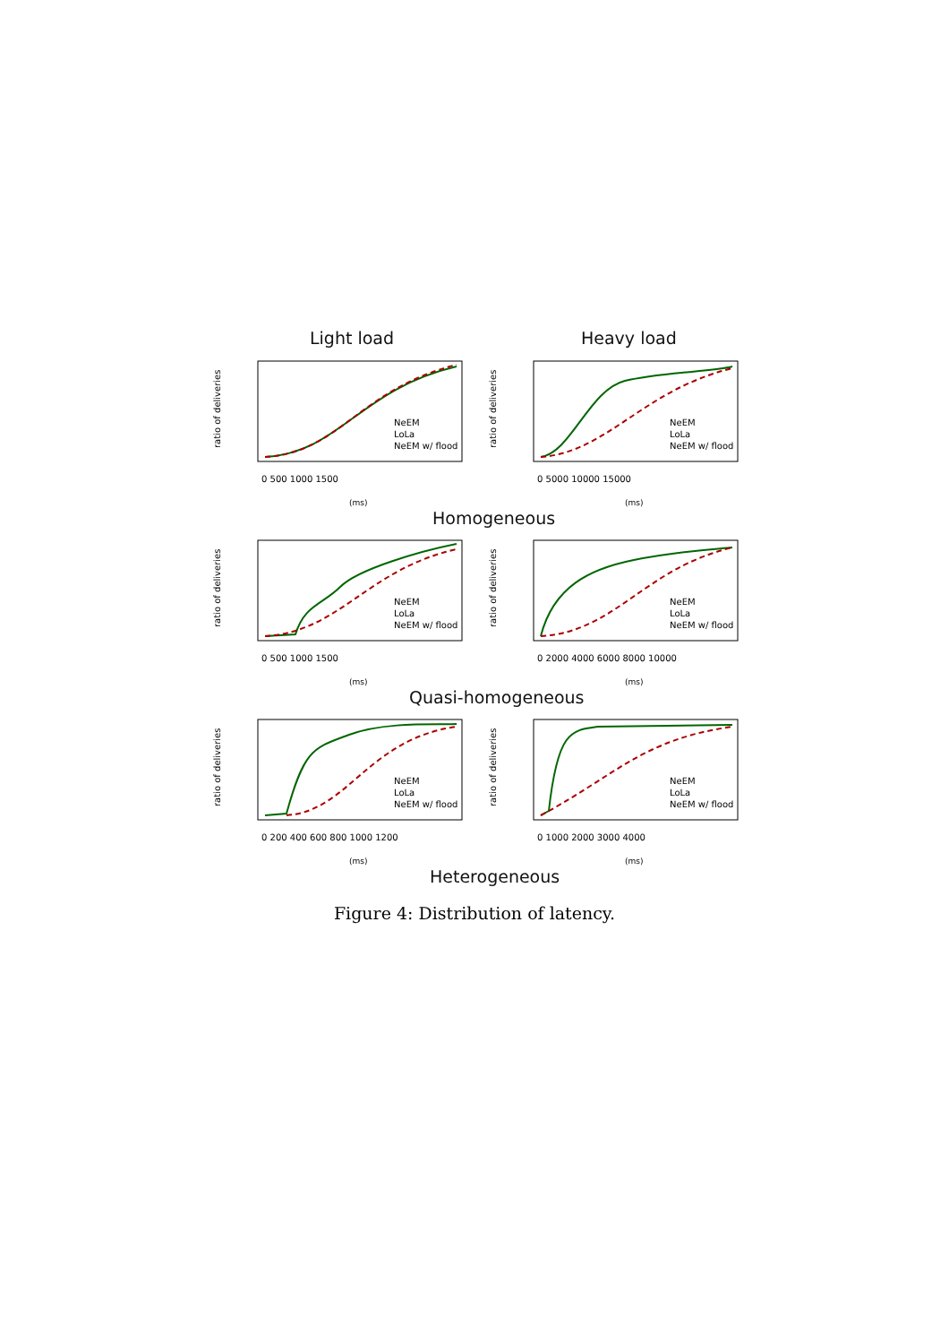Light load Heavy load
ratio of deliveries
NeEM
LoLa
NeEM w/ flood
0 500 1000 1500
(ms)
ratio of deliveries
NeEM
LoLa
NeEM w/ flood
0 5000 10000 15000
(ms)
Homogeneous
ratio of deliveries
NeEM
LoLa
NeEM w/ flood
0 500 1000 1500
(ms)
ratio of deliveries
NeEM
LoLa
NeEM w/ flood
0 2000 4000 6000 8000 10000
(ms)
Quasi-homogeneous
ratio of deliveries
NeEM
LoLa
NeEM w/ flood
0 200 400 600 800 1000 1200
(ms)
ratio of deliveries
NeEM
LoLa
NeEM w/ flood
0 1000 2000 3000 4000
(ms)
Heterogeneous
Figure 4: Distribution of latency.